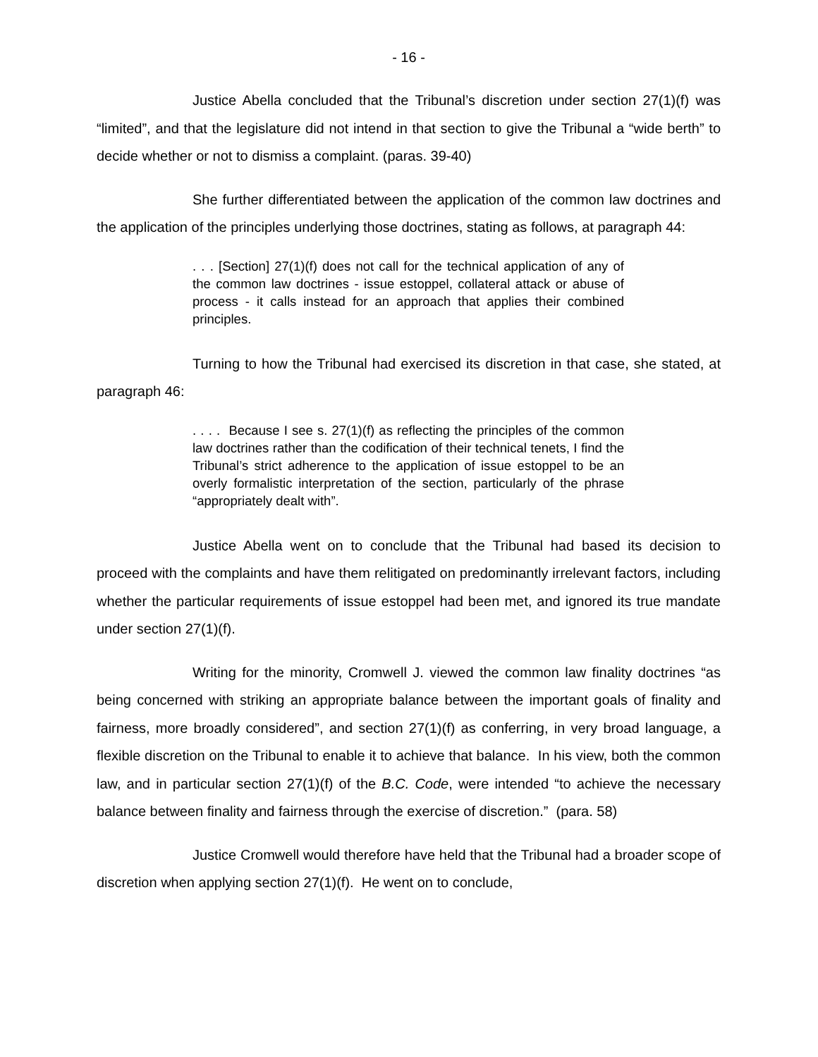- 16 -
Justice Abella concluded that the Tribunal’s discretion under section 27(1)(f) was “limited”, and that the legislature did not intend in that section to give the Tribunal a “wide berth” to decide whether or not to dismiss a complaint. (paras. 39-40)
She further differentiated between the application of the common law doctrines and the application of the principles underlying those doctrines, stating as follows, at paragraph 44:
. . . [Section] 27(1)(f) does not call for the technical application of any of the common law doctrines - issue estoppel, collateral attack or abuse of process - it calls instead for an approach that applies their combined principles.
Turning to how the Tribunal had exercised its discretion in that case, she stated, at paragraph 46:
. . . . Because I see s. 27(1)(f) as reflecting the principles of the common law doctrines rather than the codification of their technical tenets, I find the Tribunal’s strict adherence to the application of issue estoppel to be an overly formalistic interpretation of the section, particularly of the phrase “appropriately dealt with”.
Justice Abella went on to conclude that the Tribunal had based its decision to proceed with the complaints and have them relitigated on predominantly irrelevant factors, including whether the particular requirements of issue estoppel had been met, and ignored its true mandate under section 27(1)(f).
Writing for the minority, Cromwell J. viewed the common law finality doctrines “as being concerned with striking an appropriate balance between the important goals of finality and fairness, more broadly considered”, and section 27(1)(f) as conferring, in very broad language, a flexible discretion on the Tribunal to enable it to achieve that balance. In his view, both the common law, and in particular section 27(1)(f) of the B.C. Code, were intended “to achieve the necessary balance between finality and fairness through the exercise of discretion.” (para. 58)
Justice Cromwell would therefore have held that the Tribunal had a broader scope of discretion when applying section 27(1)(f). He went on to conclude,